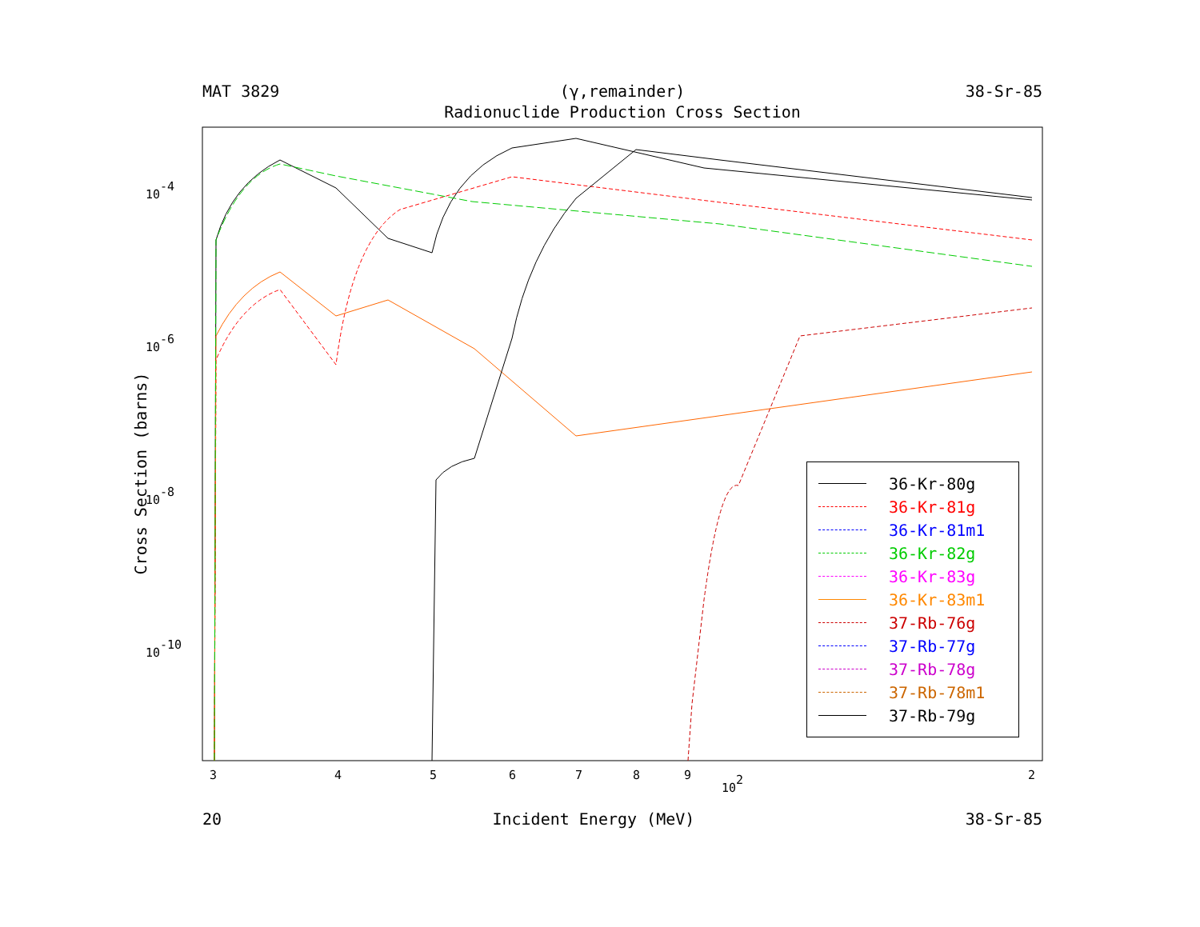MAT 3829 (γ,remainder) 38-Sr-85
Radionuclide Production Cross Section
Cross Section (barns)
10-4
10-6
10-8
10-10
3
4
5
6
7
8
9
102
2
36-Kr-80g
36-Kr-81g
36-Kr-81m1
36-Kr-82g
36-Kr-83g
36-Kr-83m1
37-Rb-76g
37-Rb-77g
37-Rb-78g
37-Rb-78m1
37-Rb-79g
20 Incident Energy (MeV) 38-Sr-85